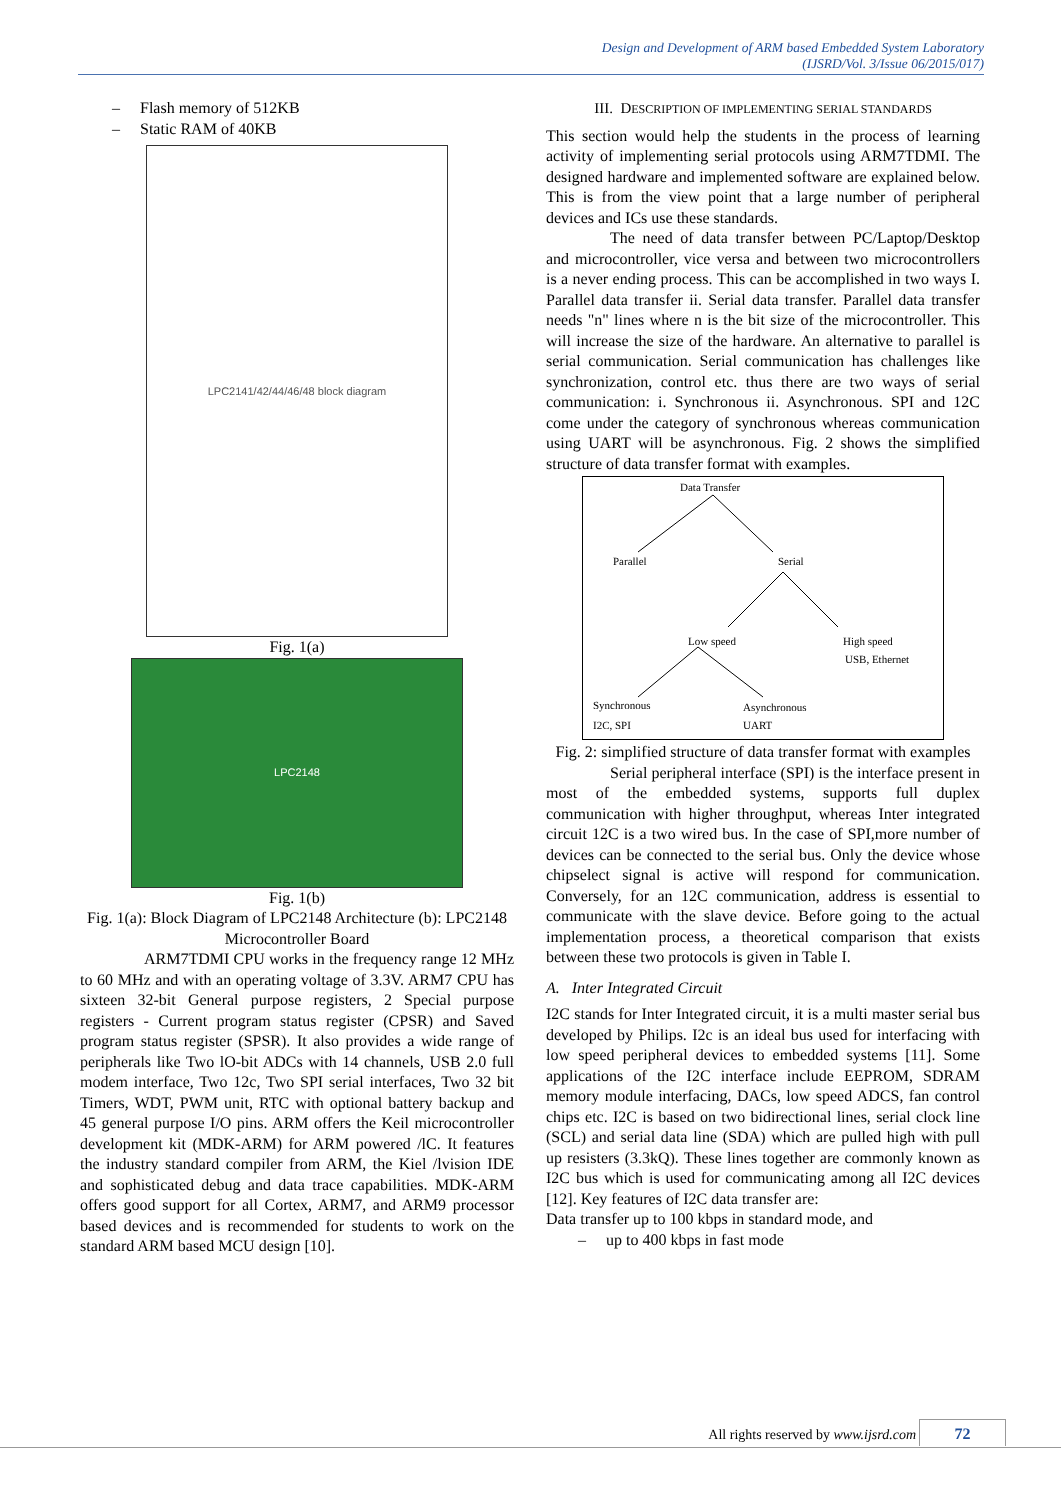Design and Development of ARM based Embedded System Laboratory
(IJSRD/Vol. 3/Issue 06/2015/017)
– Flash memory of 512KB
– Static RAM of 40KB
LPC2141/42/44/46/48 block diagram
Fig. 1(a)
LPC2148
Fig. 1(b)
Fig. 1(a): Block Diagram of LPC2148 Architecture (b): LPC2148 Microcontroller Board
ARM7TDMI CPU works in the frequency range 12 MHz to 60 MHz and with an operating voltage of 3.3V. ARM7 CPU has sixteen 32-bit General purpose registers, 2 Special purpose registers - Current program status register (CPSR) and Saved program status register (SPSR). It also provides a wide range of peripherals like Two lO-bit ADCs with 14 channels, USB 2.0 full modem interface, Two 12c, Two SPI serial interfaces, Two 32 bit Timers, WDT, PWM unit, RTC with optional battery backup and 45 general purpose I/O pins. ARM offers the Keil microcontroller development kit (MDK-ARM) for ARM powered /lC. It features the industry standard compiler from ARM, the Kiel /lvision IDE and sophisticated debug and data trace capabilities. MDK-ARM offers good support for all Cortex, ARM7, and ARM9 processor based devices and is recommended for students to work on the standard ARM based MCU design [10].
III. DESCRIPTION OF IMPLEMENTING SERIAL STANDARDS
This section would help the students in the process of learning activity of implementing serial protocols using ARM7TDMI. The designed hardware and implemented software are explained below. This is from the view point that a large number of peripheral devices and ICs use these standards.
The need of data transfer between PC/Laptop/Desktop and microcontroller, vice versa and between two microcontrollers is a never ending process. This can be accomplished in two ways I. Parallel data transfer ii. Serial data transfer. Parallel data transfer needs "n" lines where n is the bit size of the microcontroller. This will increase the size of the hardware. An alternative to parallel is serial communication. Serial communication has challenges like synchronization, control etc. thus there are two ways of serial communication: i. Synchronous ii. Asynchronous. SPI and 12C come under the category of synchronous whereas communication using UART will be asynchronous. Fig. 2 shows the simplified structure of data transfer format with examples.
Data Transfer
Parallel
Serial
Low speed
High speed
USB, Ethernet
Synchronous
I2C, SPI
Asynchronous
UART
Fig. 2: simplified structure of data transfer format with examples
Serial peripheral interface (SPI) is the interface present in most of the embedded systems, supports full duplex communication with higher throughput, whereas Inter integrated circuit 12C is a two wired bus. In the case of SPI,more number of devices can be connected to the serial bus. Only the device whose chipselect signal is active will respond for communication. Conversely, for an 12C communication, address is essential to communicate with the slave device. Before going to the actual implementation process, a theoretical comparison that exists between these two protocols is given in Table I.
A. Inter Integrated Circuit
I2C stands for Inter Integrated circuit, it is a multi master serial bus developed by Philips. I2c is an ideal bus used for interfacing with low speed peripheral devices to embedded systems [11]. Some applications of the I2C interface include EEPROM, SDRAM memory module interfacing, DACs, low speed ADCS, fan control chips etc. I2C is based on two bidirectional lines, serial clock line (SCL) and serial data line (SDA) which are pulled high with pull up resisters (3.3kQ). These lines together are commonly known as I2C bus which is used for communicating among all I2C devices [12]. Key features of I2C data transfer are:
Data transfer up to 100 kbps in standard mode, and
– up to 400 kbps in fast mode
All rights reserved by www.ijsrd.com
72